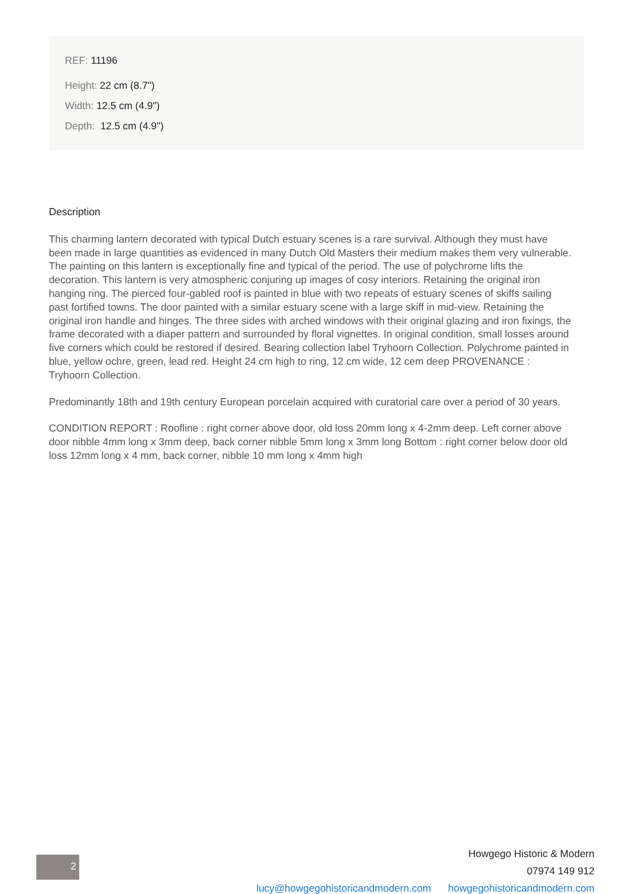REF: 11196
Height: 22 cm (8.7")
Width: 12.5 cm (4.9")
Depth: 12.5 cm (4.9")
Description
This charming lantern decorated with typical Dutch estuary scenes is a rare survival. Although they must have been made in large quantities as evidenced in many Dutch Old Masters their medium makes them very vulnerable. The painting on this lantern is exceptionally fine and typical of the period. The use of polychrome lifts the decoration. This lantern is very atmospheric conjuring up images of cosy interiors. Retaining the original iron hanging ring. The pierced four-gabled roof is painted in blue with two repeats of estuary scenes of skiffs sailing past fortified towns. The door painted with a similar estuary scene with a large skiff in mid-view. Retaining the original iron handle and hinges. The three sides with arched windows with their original glazing and iron fixings, the frame decorated with a diaper pattern and surrounded by floral vignettes. In original condition, small losses around five corners which could be restored if desired. Bearing collection label Tryhoorn Collection. Polychrome painted in blue, yellow ochre, green, lead red. Height 24 cm high to ring, 12 cm wide, 12 cem deep PROVENANCE : Tryhoorn Collection.
Predominantly 18th and 19th century European porcelain acquired with curatorial care over a period of 30 years.
CONDITION REPORT : Roofline : right corner above door, old loss 20mm long x 4-2mm deep. Left corner above door nibble 4mm long x 3mm deep, back corner nibble 5mm long x 3mm long Bottom : right corner below door old loss 12mm long x 4 mm, back corner, nibble 10 mm long x 4mm high
2
Howgego Historic & Modern
07974 149 912
lucy@howgegohistoricandmodern.com howgegohistoricandmodern.com